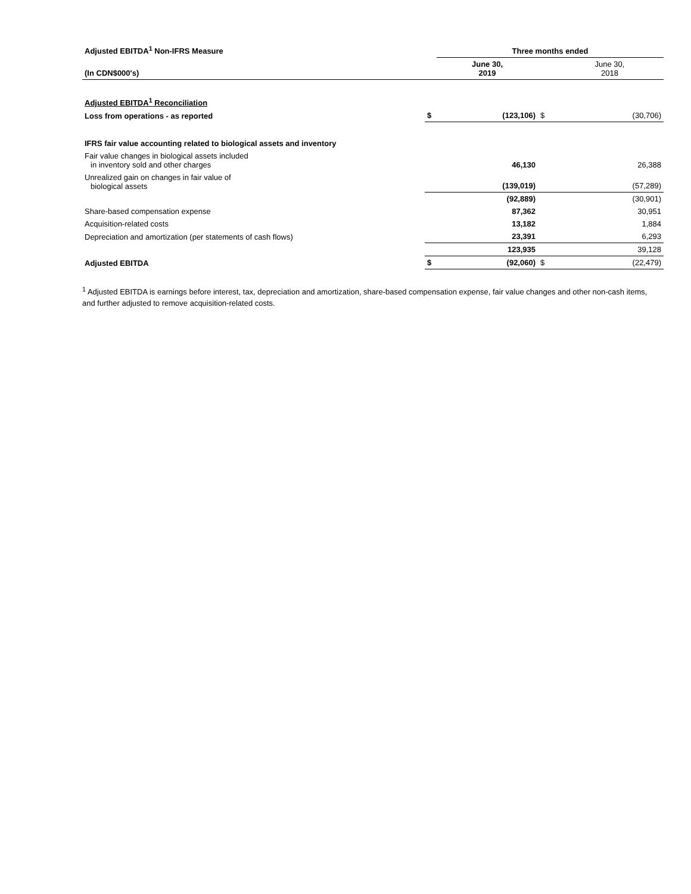| Adjusted EBITDA<sup>1</sup> Non-IFRS Measure | | Three months ended | | |
| --- | --- | --- | --- | --- |
| (In CDN$000's) | | June 30, 2019 | | June 30, 2018 |
| Adjusted EBITDA<sup>1</sup> Reconciliation | | | | |
| Loss from operations - as reported | $ | (123,106) | $ | (30,706) |
| IFRS fair value accounting related to biological assets and inventory | | | | |
| Fair value changes in biological assets included in inventory sold and other charges | | 46,130 | | 26,388 |
| Unrealized gain on changes in fair value of biological assets | | (139,019) | | (57,289) |
| | | (92,889) | | (30,901) |
| Share-based compensation expense | | 87,362 | | 30,951 |
| Acquisition-related costs | | 13,182 | | 1,884 |
| Depreciation and amortization (per statements of cash flows) | | 23,391 | | 6,293 |
| | | 123,935 | | 39,128 |
| Adjusted EBITDA | $ | (92,060) | $ | (22,479) |
<sup>1</sup> Adjusted EBITDA is earnings before interest, tax, depreciation and amortization, share-based compensation expense, fair value changes and other non-cash items, and further adjusted to remove acquisition-related costs.